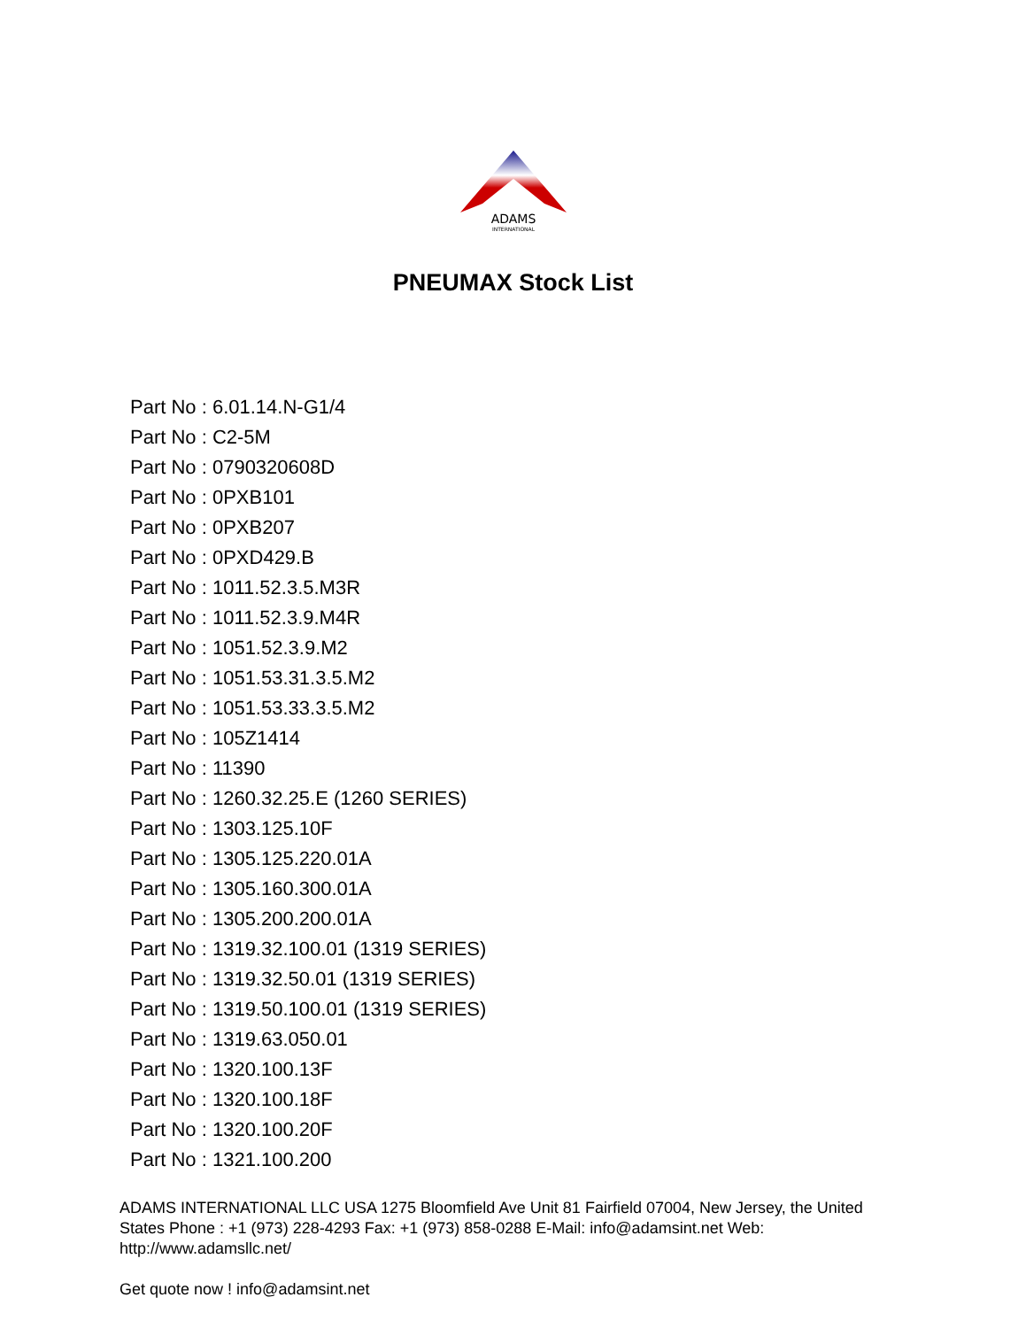ADAMS
INTERNATIONAL
PNEUMAX Stock List
Part No : 6.01.14.N-G1/4
Part No : C2-5M
Part No : 0790320608D
Part No : 0PXB101
Part No : 0PXB207
Part No : 0PXD429.B
Part No : 1011.52.3.5.M3R
Part No : 1011.52.3.9.M4R
Part No : 1051.52.3.9.M2
Part No : 1051.53.31.3.5.M2
Part No : 1051.53.33.3.5.M2
Part No : 105Z1414
Part No : 11390
Part No : 1260.32.25.E (1260 SERIES)
Part No : 1303.125.10F
Part No : 1305.125.220.01A
Part No : 1305.160.300.01A
Part No : 1305.200.200.01A
Part No : 1319.32.100.01 (1319 SERIES)
Part No : 1319.32.50.01 (1319 SERIES)
Part No : 1319.50.100.01 (1319 SERIES)
Part No : 1319.63.050.01
Part No : 1320.100.13F
Part No : 1320.100.18F
Part No : 1320.100.20F
Part No : 1321.100.200
ADAMS INTERNATIONAL LLC USA 1275 Bloomfield Ave Unit 81 Fairfield 07004, New Jersey, the United States Phone : +1 (973) 228-4293 Fax: +1 (973) 858-0288 E-Mail: info@adamsint.net Web: http://www.adamsllc.net/
Get quote now ! info@adamsint.net